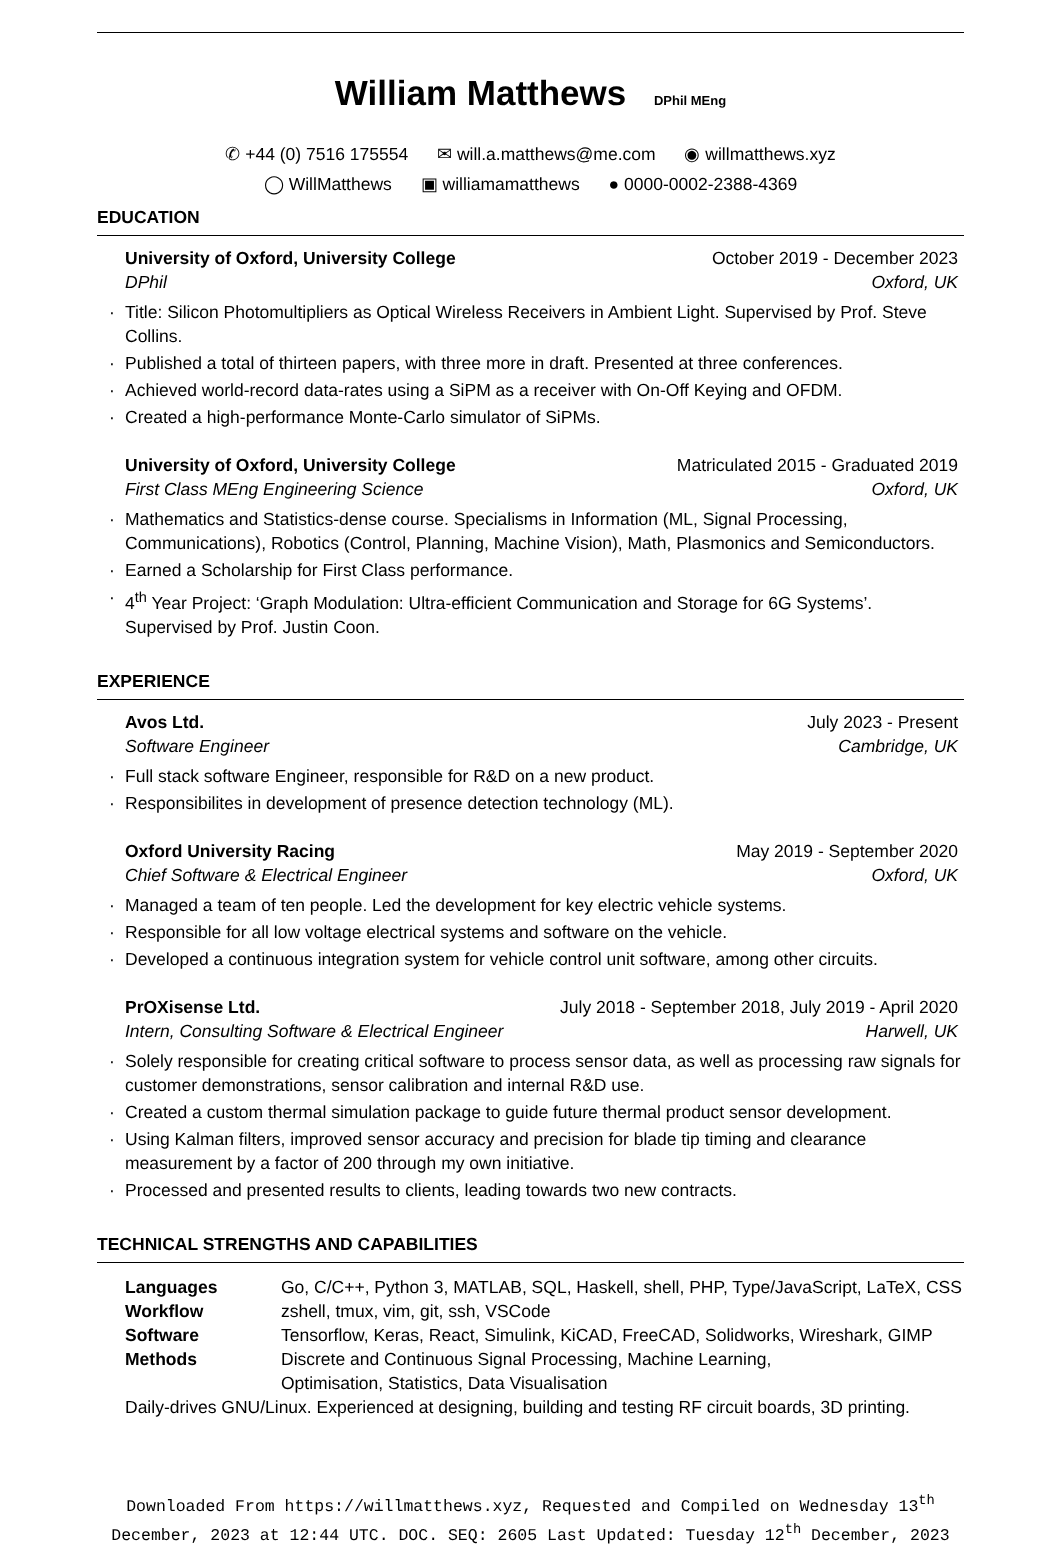William Matthews DPhil MEng
✆ +44 (0) 7516 175554 ✉ will.a.matthews@me.com ◉ willmatthews.xyz
◯ WillMatthews ▣ williamamatthews ● 0000-0002-2388-4369
EDUCATION
University of Oxford, University College October 2019 - December 2023
DPhil Oxford, UK
· Title: Silicon Photomultipliers as Optical Wireless Receivers in Ambient Light. Supervised by Prof. Steve Collins.
· Published a total of thirteen papers, with three more in draft. Presented at three conferences.
· Achieved world-record data-rates using a SiPM as a receiver with On-Off Keying and OFDM.
· Created a high-performance Monte-Carlo simulator of SiPMs.
University of Oxford, University College Matriculated 2015 - Graduated 2019
First Class MEng Engineering Science Oxford, UK
· Mathematics and Statistics-dense course. Specialisms in Information (ML, Signal Processing, Communications), Robotics (Control, Planning, Machine Vision), Math, Plasmonics and Semiconductors.
· Earned a Scholarship for First Class performance.
· 4<sup>th</sup> Year Project: ‘Graph Modulation: Ultra-efficient Communication and Storage for 6G Systems’. Supervised by Prof. Justin Coon.
EXPERIENCE
Avos Ltd. July 2023 - Present
Software Engineer Cambridge, UK
· Full stack software Engineer, responsible for R&D on a new product.
· Responsibilites in development of presence detection technology (ML).
Oxford University Racing May 2019 - September 2020
Chief Software & Electrical Engineer Oxford, UK
· Managed a team of ten people. Led the development for key electric vehicle systems.
· Responsible for all low voltage electrical systems and software on the vehicle.
· Developed a continuous integration system for vehicle control unit software, among other circuits.
PrOXisense Ltd. July 2018 - September 2018, July 2019 - April 2020
Intern, Consulting Software & Electrical Engineer Harwell, UK
· Solely responsible for creating critical software to process sensor data, as well as processing raw signals for customer demonstrations, sensor calibration and internal R&D use.
· Created a custom thermal simulation package to guide future thermal product sensor development.
· Using Kalman filters, improved sensor accuracy and precision for blade tip timing and clearance measurement by a factor of 200 through my own initiative.
· Processed and presented results to clients, leading towards two new contracts.
TECHNICAL STRENGTHS AND CAPABILITIES
| Languages | Go, C/C++, Python 3, MATLAB, SQL, Haskell, shell, PHP, Type/JavaScript, LaTeX, CSS |
| Workflow | zshell, tmux, vim, git, ssh, VSCode |
| Software | Tensorflow, Keras, React, Simulink, KiCAD, FreeCAD, Solidworks, Wireshark, GIMP |
| Methods | Discrete and Continuous Signal Processing, Machine Learning, Optimisation, Statistics, Data Visualisation |
Daily-drives GNU/Linux. Experienced at designing, building and testing RF circuit boards, 3D printing.
Downloaded From https://willmatthews.xyz, Requested and Compiled on Wednesday 13<sup>th</sup> December, 2023 at 12:44 UTC. DOC. SEQ: 2605 Last Updated: Tuesday 12<sup>th</sup> December, 2023